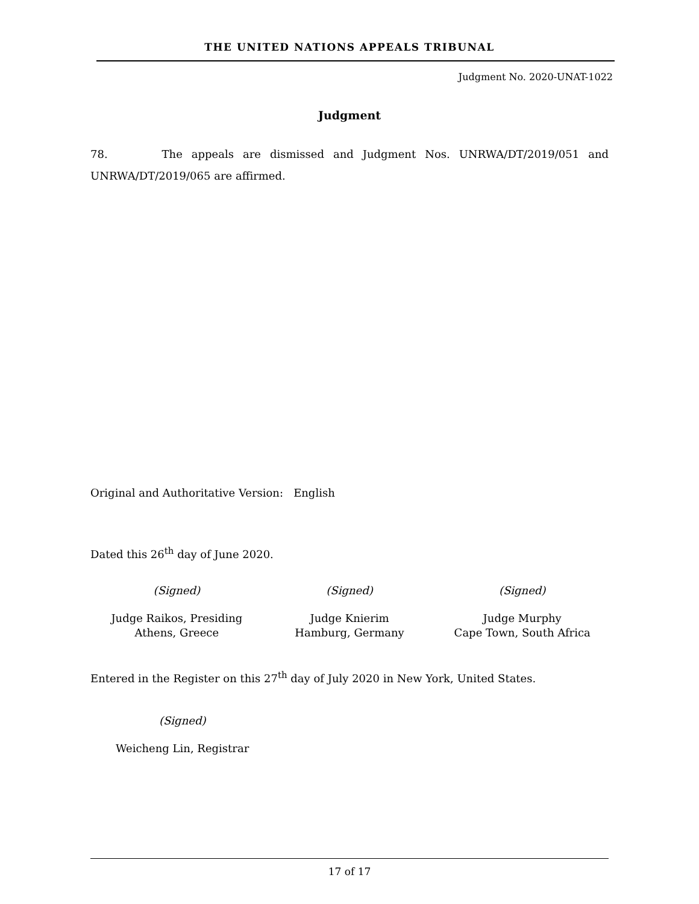THE UNITED NATIONS APPEALS TRIBUNAL
Judgment No. 2020-UNAT-1022
Judgment
78. The appeals are dismissed and Judgment Nos. UNRWA/DT/2019/051 and UNRWA/DT/2019/065 are affirmed.
Original and Authoritative Version: English
Dated this 26<sup>th</sup> day of June 2020.
(Signed) (Signed) (Signed)
Judge Raikos, Presiding
Athens, Greece
Judge Knierim
Hamburg, Germany
Judge Murphy
Cape Town, South Africa
Entered in the Register on this 27<sup>th</sup> day of July 2020 in New York, United States.
(Signed)
Weicheng Lin, Registrar
17 of 17